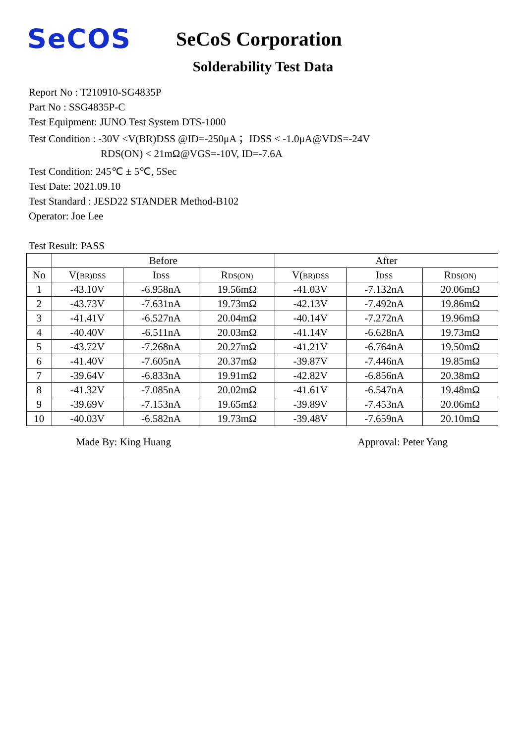SeCOS
SeCoS Corporation
Solderability Test Data
Report No : T210910-SG4835P
Part No : SSG4835P-C
Test Equipment: JUNO Test System DTS-1000
Test Condition : -30V <V(BR)DSS @ID=-250μA ；IDSS < -1.0μA@VDS=-24V
RDS(ON) < 21mΩ@VGS=-10V, ID=-7.6A
Test Condition: 245℃ ± 5℃, 5Sec
Test Date: 2021.09.10
Test Standard : JESD22 STANDER Method-B102
Operator: Joe Lee
Test Result: PASS
| | Before | | | After | | |
| --- | --- | --- | --- | --- | --- | --- |
| No | V( BR)DSS | I DSS | R DS(ON) | V( BR)DSS | I DSS | R DS(ON) |
| 1 | -43.10V | -6.958nA | 19.56mΩ | -41.03V | -7.132nA | 20.06mΩ |
| 2 | -43.73V | -7.631nA | 19.73mΩ | -42.13V | -7.492nA | 19.86mΩ |
| 3 | -41.41V | -6.527nA | 20.04mΩ | -40.14V | -7.272nA | 19.96mΩ |
| 4 | -40.40V | -6.511nA | 20.03mΩ | -41.14V | -6.628nA | 19.73mΩ |
| 5 | -43.72V | -7.268nA | 20.27mΩ | -41.21V | -6.764nA | 19.50mΩ |
| 6 | -41.40V | -7.605nA | 20.37mΩ | -39.87V | -7.446nA | 19.85mΩ |
| 7 | -39.64V | -6.833nA | 19.91mΩ | -42.82V | -6.856nA | 20.38mΩ |
| 8 | -41.32V | -7.085nA | 20.02mΩ | -41.61V | -6.547nA | 19.48mΩ |
| 9 | -39.69V | -7.153nA | 19.65mΩ | -39.89V | -7.453nA | 20.06mΩ |
| 10 | -40.03V | -6.582nA | 19.73mΩ | -39.48V | -7.659nA | 20.10mΩ |
Made By: King Huang Approval: Peter Yang